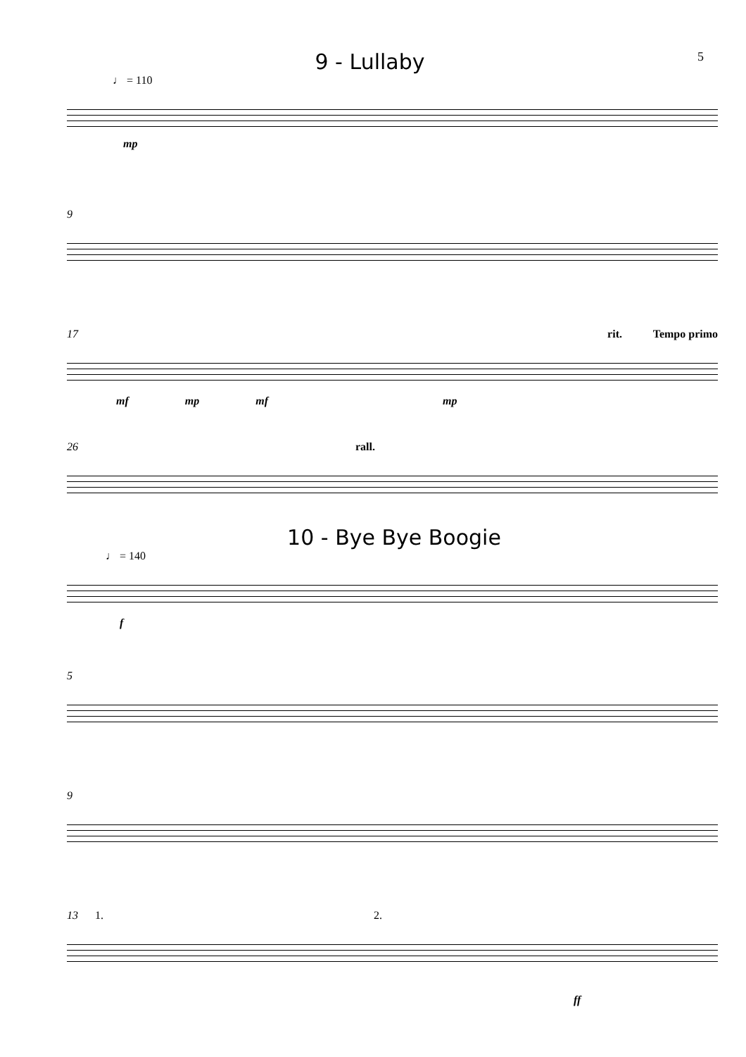9 - Lullaby
5
♩ = 110
mp
9
17 rit. Tempo primo
mf mp mf mp
26 rall.
10 - Bye Bye Boogie
♩ = 140
f
5
9
13 1. 2.
ff